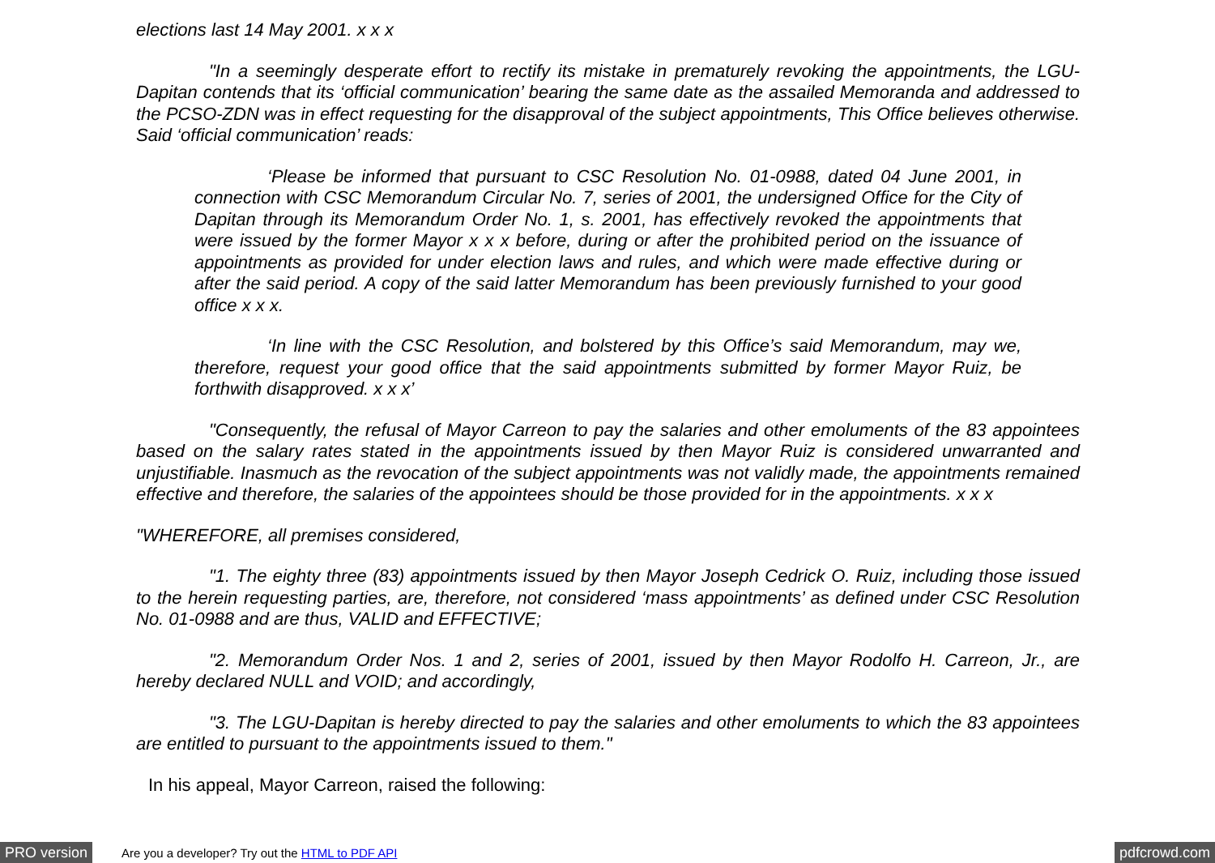elections last 14 May 2001. x x x
"In a seemingly desperate effort to rectify its mistake in prematurely revoking the appointments, the LGU-Dapitan contends that its ‘official communication’ bearing the same date as the assailed Memoranda and addressed to the PCSO-ZDN was in effect requesting for the disapproval of the subject appointments, This Office believes otherwise. Said ‘official communication’ reads:
‘Please be informed that pursuant to CSC Resolution No. 01-0988, dated 04 June 2001, in connection with CSC Memorandum Circular No. 7, series of 2001, the undersigned Office for the City of Dapitan through its Memorandum Order No. 1, s. 2001, has effectively revoked the appointments that were issued by the former Mayor x x x before, during or after the prohibited period on the issuance of appointments as provided for under election laws and rules, and which were made effective during or after the said period. A copy of the said latter Memorandum has been previously furnished to your good office x x x.
‘In line with the CSC Resolution, and bolstered by this Office’s said Memorandum, may we, therefore, request your good office that the said appointments submitted by former Mayor Ruiz, be forthwith disapproved. x x x’
"Consequently, the refusal of Mayor Carreon to pay the salaries and other emoluments of the 83 appointees based on the salary rates stated in the appointments issued by then Mayor Ruiz is considered unwarranted and unjustifiable. Inasmuch as the revocation of the subject appointments was not validly made, the appointments remained effective and therefore, the salaries of the appointees should be those provided for in the appointments. x x x
"WHEREFORE, all premises considered,
"1. The eighty three (83) appointments issued by then Mayor Joseph Cedrick O. Ruiz, including those issued to the herein requesting parties, are, therefore, not considered ‘mass appointments’ as defined under CSC Resolution No. 01-0988 and are thus, VALID and EFFECTIVE;
"2. Memorandum Order Nos. 1 and 2, series of 2001, issued by then Mayor Rodolfo H. Carreon, Jr., are hereby declared NULL and VOID; and accordingly,
"3. The LGU-Dapitan is hereby directed to pay the salaries and other emoluments to which the 83 appointees are entitled to pursuant to the appointments issued to them."
In his appeal, Mayor Carreon, raised the following:
PRO version Are you a developer? Try out the HTML to PDF API pdfcrowd.com